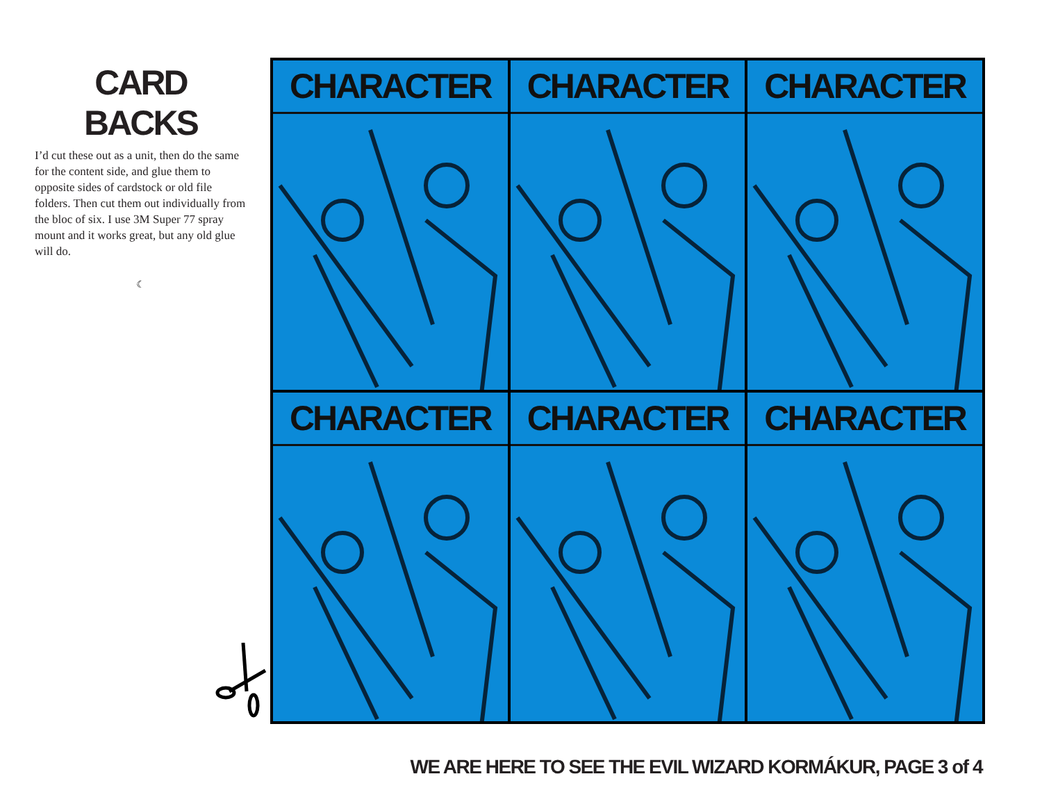CARD BACKS
I’d cut these out as a unit, then do the same for the content side, and glue them to opposite sides of cardstock or old file folders. Then cut them out individually from the bloc of six. I use 3M Super 77 spray mount and it works great, but any old glue will do.
☾
CHARACTER
CHARACTER
CHARACTER
CHARACTER
CHARACTER
CHARACTER
WE ARE HERE TO SEE THE EVIL WIZARD KORMÁKUR, PAGE 3 of 4